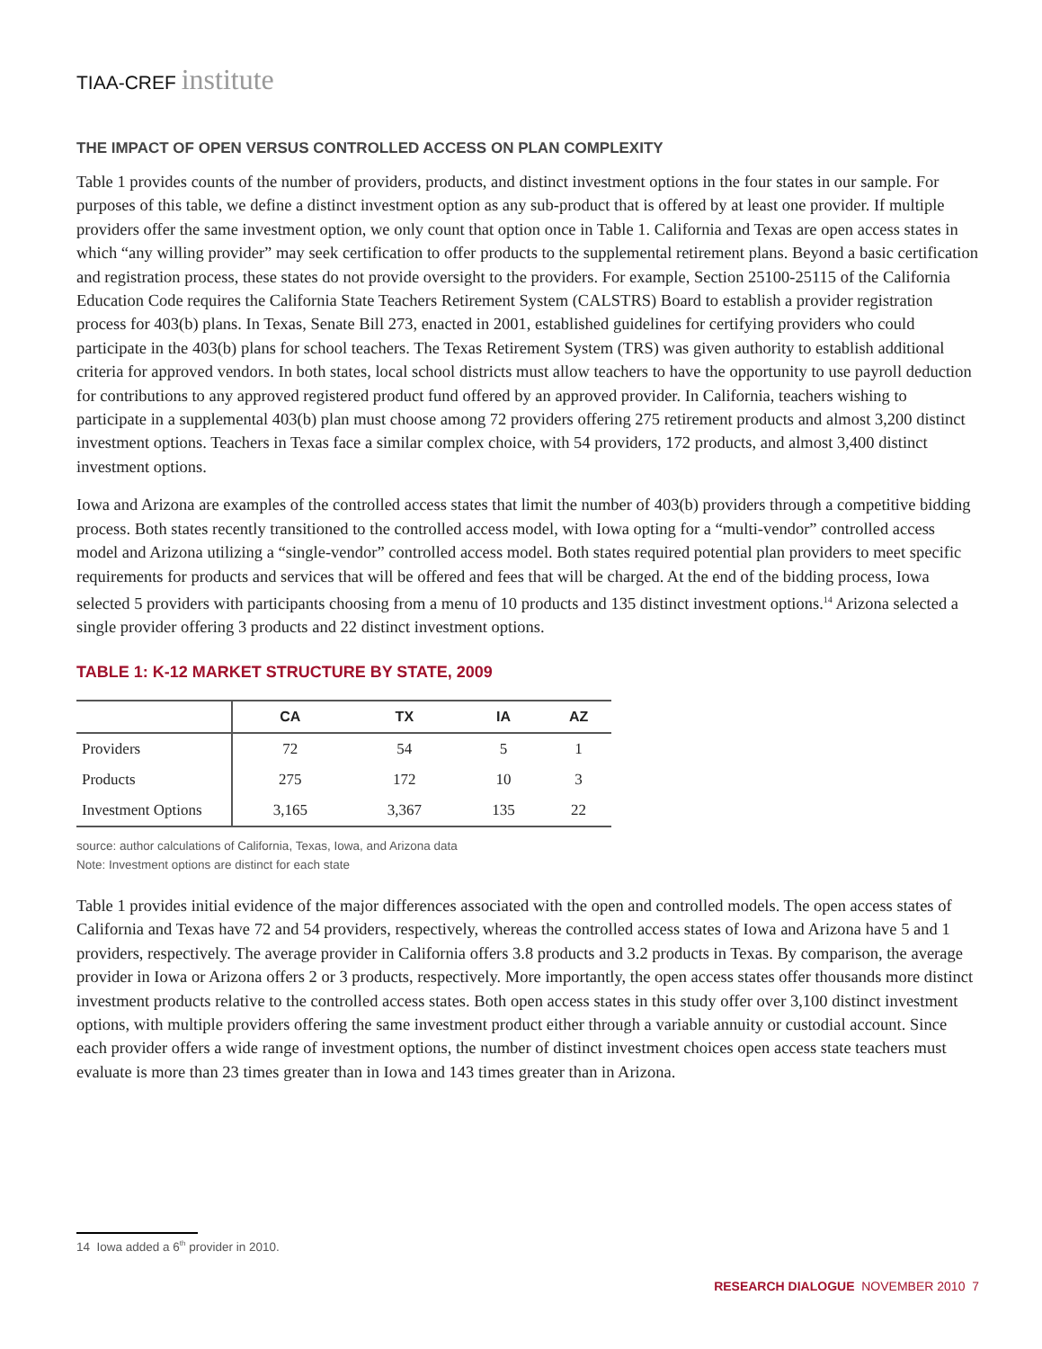TIAA-CREF institute
THE IMPACT OF OPEN VERSUS CONTROLLED ACCESS ON PLAN COMPLEXITY
Table 1 provides counts of the number of providers, products, and distinct investment options in the four states in our sample. For purposes of this table, we define a distinct investment option as any sub-product that is offered by at least one provider. If multiple providers offer the same investment option, we only count that option once in Table 1. California and Texas are open access states in which “any willing provider” may seek certification to offer products to the supplemental retirement plans. Beyond a basic certification and registration process, these states do not provide oversight to the providers. For example, Section 25100-25115 of the California Education Code requires the California State Teachers Retirement System (CALSTRS) Board to establish a provider registration process for 403(b) plans. In Texas, Senate Bill 273, enacted in 2001, established guidelines for certifying providers who could participate in the 403(b) plans for school teachers. The Texas Retirement System (TRS) was given authority to establish additional criteria for approved vendors. In both states, local school districts must allow teachers to have the opportunity to use payroll deduction for contributions to any approved registered product fund offered by an approved provider. In California, teachers wishing to participate in a supplemental 403(b) plan must choose among 72 providers offering 275 retirement products and almost 3,200 distinct investment options. Teachers in Texas face a similar complex choice, with 54 providers, 172 products, and almost 3,400 distinct investment options.
Iowa and Arizona are examples of the controlled access states that limit the number of 403(b) providers through a competitive bidding process. Both states recently transitioned to the controlled access model, with Iowa opting for a “multi-vendor” controlled access model and Arizona utilizing a “single-vendor” controlled access model. Both states required potential plan providers to meet specific requirements for products and services that will be offered and fees that will be charged. At the end of the bidding process, Iowa selected 5 providers with participants choosing from a menu of 10 products and 135 distinct investment options.<sup>14</sup> Arizona selected a single provider offering 3 products and 22 distinct investment options.
TABLE 1: K-12 MARKET STRUCTURE BY STATE, 2009
| | CA | TX | IA | AZ |
| --- | --- | --- | --- | --- |
| Providers | 72 | 54 | 5 | 1 |
| Products | 275 | 172 | 10 | 3 |
| Investment Options | 3,165 | 3,367 | 135 | 22 |
source: author calculations of California, Texas, Iowa, and Arizona data
Note: Investment options are distinct for each state
Table 1 provides initial evidence of the major differences associated with the open and controlled models. The open access states of California and Texas have 72 and 54 providers, respectively, whereas the controlled access states of Iowa and Arizona have 5 and 1 providers, respectively. The average provider in California offers 3.8 products and 3.2 products in Texas. By comparison, the average provider in Iowa or Arizona offers 2 or 3 products, respectively. More importantly, the open access states offer thousands more distinct investment products relative to the controlled access states. Both open access states in this study offer over 3,100 distinct investment options, with multiple providers offering the same investment product either through a variable annuity or custodial account. Since each provider offers a wide range of investment options, the number of distinct investment choices open access state teachers must evaluate is more than 23 times greater than in Iowa and 143 times greater than in Arizona.
14 Iowa added a 6<sup>th</sup> provider in 2010.
RESEARCH DIALOGUE NOVEMBER 2010 7